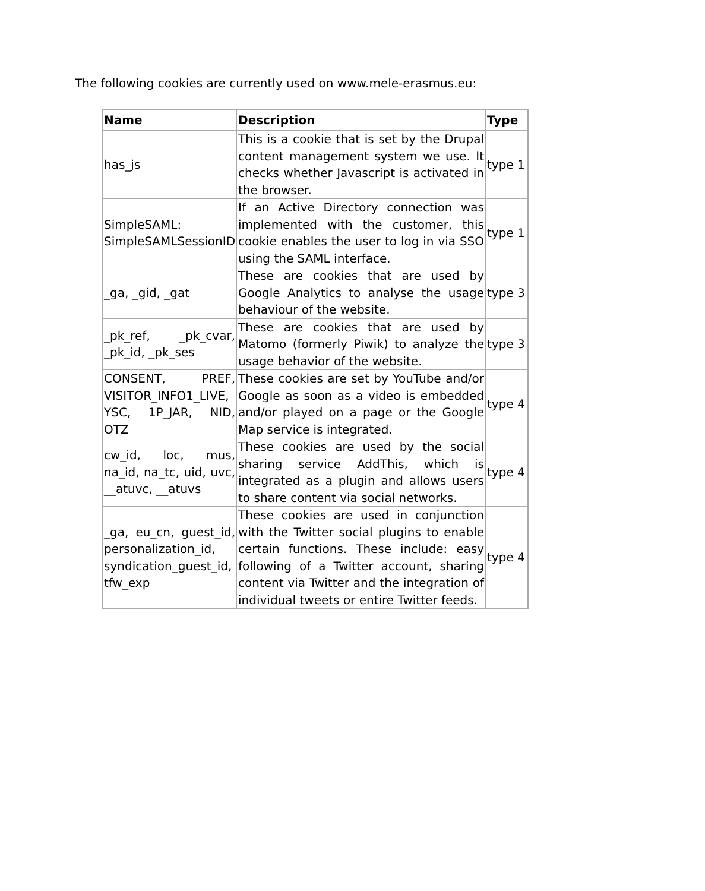The following cookies are currently used on www.mele-erasmus.eu:
| Name | Description | Type |
| --- | --- | --- |
| has_js | This is a cookie that is set by the Drupal content management system we use. It checks whether Javascript is activated in the browser. | type 1 |
| SimpleSAML: SimpleSAMLSessionID | If an Active Directory connection was implemented with the customer, this cookie enables the user to log in via SSO using the SAML interface. | type 1 |
| _ga, _gid, _gat | These are cookies that are used by Google Analytics to analyse the usage behaviour of the website. | type 3 |
| _pk_ref, _pk_cvar, _pk_id, _pk_ses | These are cookies that are used by Matomo (formerly Piwik) to analyze the usage behavior of the website. | type 3 |
| CONSENT, PREF, VISITOR_INFO1_LIVE, YSC, 1P_JAR, NID, OTZ | These cookies are set by YouTube and/or Google as soon as a video is embedded and/or played on a page or the Google Map service is integrated. | type 4 |
| cw_id, loc, mus, na_id, na_tc, uid, uvc, __atuvc, __atuvs | These cookies are used by the social sharing service AddThis, which is integrated as a plugin and allows users to share content via social networks. | type 4 |
| _ga, eu_cn, guest_id, personalization_id, syndication_guest_id, tfw_exp | These cookies are used in conjunction with the Twitter social plugins to enable certain functions. These include: easy following of a Twitter account, sharing content via Twitter and the integration of individual tweets or entire Twitter feeds. | type 4 |